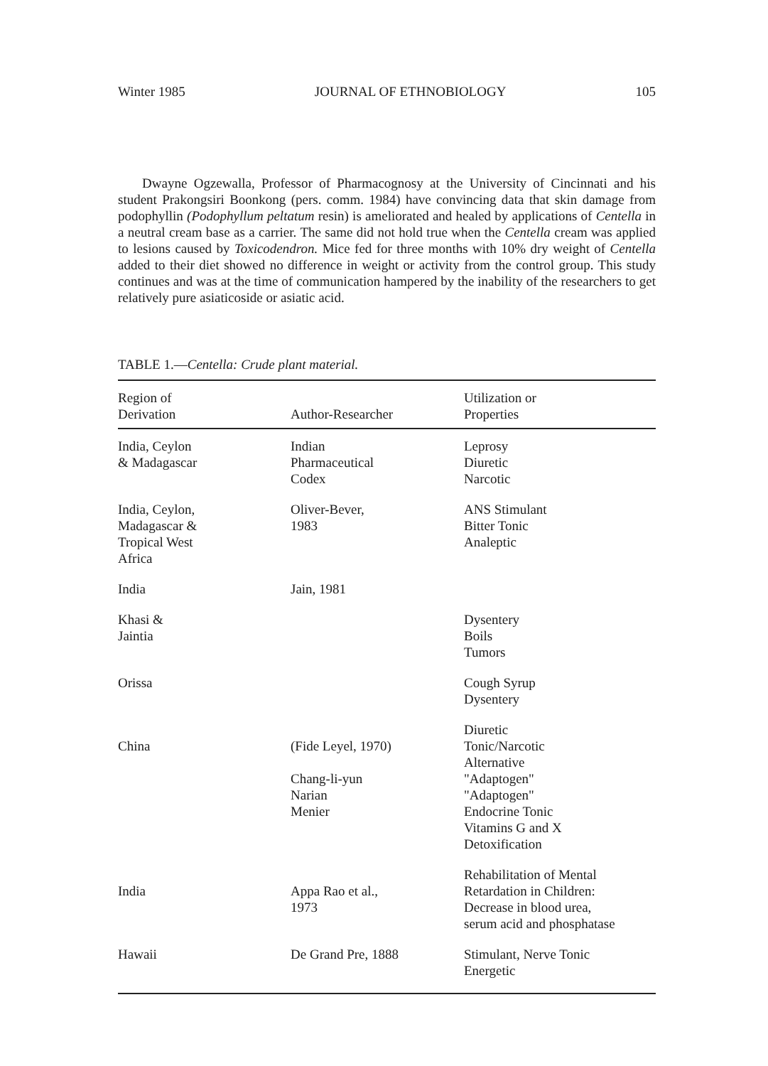Winter 1985 JOURNAL OF ETHNOBIOLOGY 105
Dwayne Ogzewalla, Professor of Pharmacognosy at the University of Cincinnati and his student Prakongsiri Boonkong (pers. comm. 1984) have convincing data that skin damage from podophyllin (Podophyllum peltatum resin) is ameliorated and healed by applications of Centella in a neutral cream base as a carrier. The same did not hold true when the Centella cream was applied to lesions caused by Toxicodendron. Mice fed for three months with 10% dry weight of Centella added to their diet showed no difference in weight or activity from the control group. This study continues and was at the time of communication hampered by the inability of the researchers to get relatively pure asiaticoside or asiatic acid.
TABLE 1.—Centella: Crude plant material.
| Region of Derivation | Author-Researcher | Utilization or Properties |
| --- | --- | --- |
| India, Ceylon & Madagascar | Indian Pharmaceutical Codex | Leprosy Diuretic Narcotic |
| India, Ceylon, Madagascar & Tropical West Africa | Oliver-Bever, 1983 | ANS Stimulant Bitter Tonic Analeptic |
| India | Jain, 1981 | |
| Khasi & Jaintia | | Dysentery Boils Tumors |
| Orissa | | Cough Syrup Dysentery |
| China | (Fide Leyel, 1970) Chang-li-yun Narian Menier | Diuretic Tonic/Narcotic Alternative "Adaptogen" "Adaptogen" Endocrine Tonic Vitamins G and X Detoxification |
| India | Appa Rao et al., 1973 | Rehabilitation of Mental Retardation in Children: Decrease in blood urea, serum acid and phosphatase |
| Hawaii | De Grand Pre, 1888 | Stimulant, Nerve Tonic Energetic |